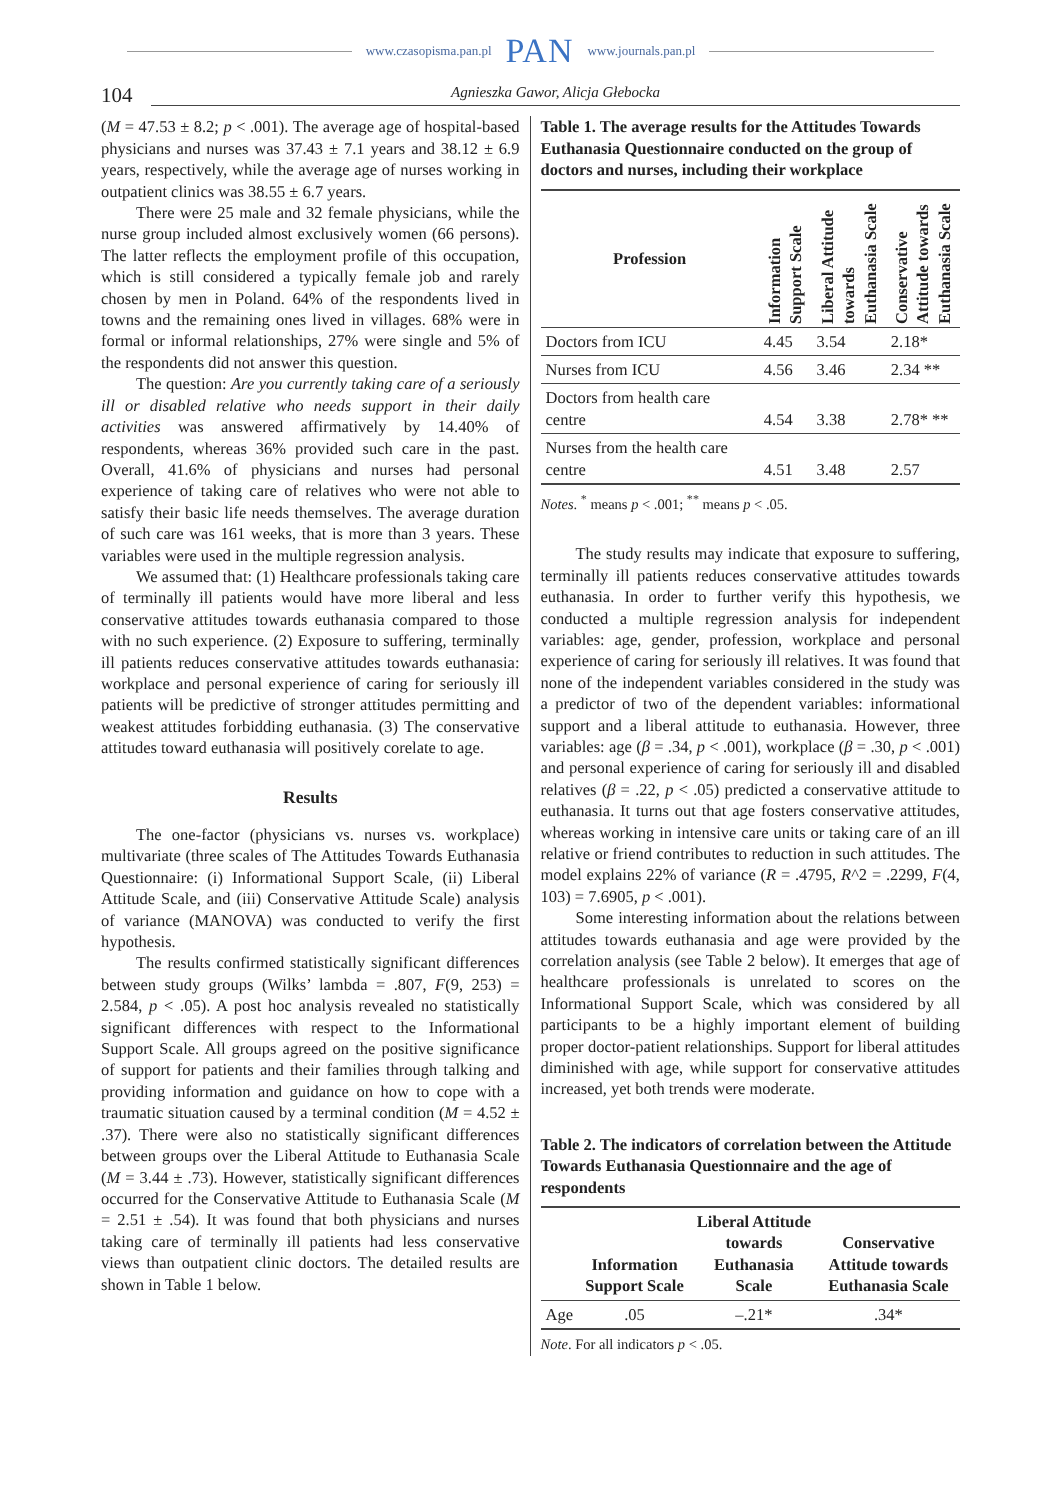www.czasopisma.pan.pl PAN www.journals.pan.pl
104 Agnieszka Gawor, Alicja Głebocka
(M = 47.53 ± 8.2; p < .001). The average age of hospital-based physicians and nurses was 37.43 ± 7.1 years and 38.12 ± 6.9 years, respectively, while the average age of nurses working in outpatient clinics was 38.55 ± 6.7 years.
There were 25 male and 32 female physicians, while the nurse group included almost exclusively women (66 persons). The latter reflects the employment profile of this occupation, which is still considered a typically female job and rarely chosen by men in Poland. 64% of the respondents lived in towns and the remaining ones lived in villages. 68% were in formal or informal relationships, 27% were single and 5% of the respondents did not answer this question.
The question: Are you currently taking care of a seriously ill or disabled relative who needs support in their daily activities was answered affirmatively by 14.40% of respondents, whereas 36% provided such care in the past. Overall, 41.6% of physicians and nurses had personal experience of taking care of relatives who were not able to satisfy their basic life needs themselves. The average duration of such care was 161 weeks, that is more than 3 years. These variables were used in the multiple regression analysis.
We assumed that: (1) Healthcare professionals taking care of terminally ill patients would have more liberal and less conservative attitudes towards euthanasia compared to those with no such experience. (2) Exposure to suffering, terminally ill patients reduces conservative attitudes towards euthanasia: workplace and personal experience of caring for seriously ill patients will be predictive of stronger attitudes permitting and weakest attitudes forbidding euthanasia. (3) The conservative attitudes toward euthanasia will positively corelate to age.
Results
The one-factor (physicians vs. nurses vs. workplace) multivariate (three scales of The Attitudes Towards Euthanasia Questionnaire: (i) Informational Support Scale, (ii) Liberal Attitude Scale, and (iii) Conservative Attitude Scale) analysis of variance (MANOVA) was conducted to verify the first hypothesis.
The results confirmed statistically significant differences between study groups (Wilks’ lambda = .807, F(9, 253) = 2.584, p < .05). A post hoc analysis revealed no statistically significant differences with respect to the Informational Support Scale. All groups agreed on the positive significance of support for patients and their families through talking and providing information and guidance on how to cope with a traumatic situation caused by a terminal condition (M = 4.52 ± .37). There were also no statistically significant differences between groups over the Liberal Attitude to Euthanasia Scale (M = 3.44 ± .73). However, statistically significant differences occurred for the Conservative Attitude to Euthanasia Scale (M = 2.51 ± .54). It was found that both physicians and nurses taking care of terminally ill patients had less conservative views than outpatient clinic doctors. The detailed results are shown in Table 1 below.
Table 1. The average results for the Attitudes Towards Euthanasia Questionnaire conducted on the group of doctors and nurses, including their workplace
| Profession | Information Support Scale | Liberal Attitude towards Euthanasia Scale | Conservative Attitude towards Euthanasia Scale |
| --- | --- | --- | --- |
| Doctors from ICU | 4.45 | 3.54 | 2.18* |
| Nurses from ICU | 4.56 | 3.46 | 2.34 ** |
| Doctors from health care centre | 4.54 | 3.38 | 2.78* ** |
| Nurses from the health care centre | 4.51 | 3.48 | 2.57 |
Notes. <sup>*</sup> means p < .001; <sup>**</sup> means p < .05.
The study results may indicate that exposure to suffering, terminally ill patients reduces conservative attitudes towards euthanasia. In order to further verify this hypothesis, we conducted a multiple regression analysis for independent variables: age, gender, profession, workplace and personal experience of caring for seriously ill relatives. It was found that none of the independent variables considered in the study was a predictor of two of the dependent variables: informational support and a liberal attitude to euthanasia. However, three variables: age (β = .34, p < .001), workplace (β = .30, p < .001) and personal experience of caring for seriously ill and disabled relatives (β = .22, p < .05) predicted a conservative attitude to euthanasia. It turns out that age fosters conservative attitudes, whereas working in intensive care units or taking care of an ill relative or friend contributes to reduction in such attitudes. The model explains 22% of variance (R = .4795, R^2 = .2299, F(4, 103) = 7.6905, p < .001).
Some interesting information about the relations between attitudes towards euthanasia and age were provided by the correlation analysis (see Table 2 below). It emerges that age of healthcare professionals is unrelated to scores on the Informational Support Scale, which was considered by all participants to be a highly important element of building proper doctor-patient relationships. Support for liberal attitudes diminished with age, while support for conservative attitudes increased, yet both trends were moderate.
Table 2. The indicators of correlation between the Attitude Towards Euthanasia Questionnaire and the age of respondents
| | Information Support Scale | Liberal Attitude towards Euthanasia Scale | Conservative Attitude towards Euthanasia Scale |
| --- | --- | --- | --- |
| Age | .05 | –.21* | .34* |
Note. For all indicators p < .05.